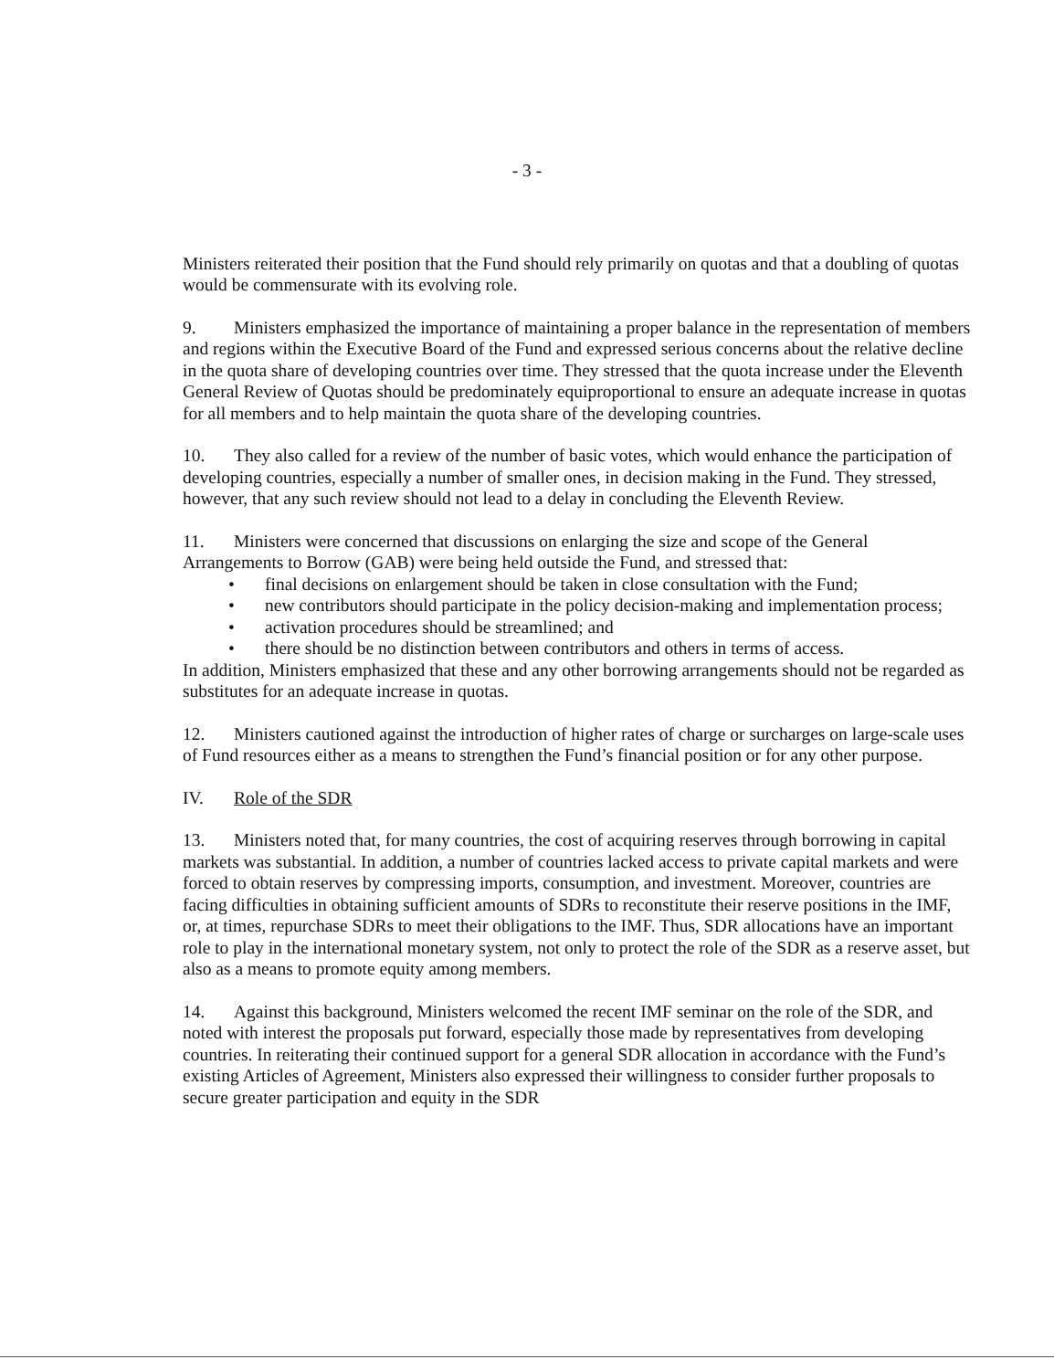- 3 -
Ministers reiterated their position that the Fund should rely primarily on quotas and that a doubling of quotas would be commensurate with its evolving role.
9. Ministers emphasized the importance of maintaining a proper balance in the representation of members and regions within the Executive Board of the Fund and expressed serious concerns about the relative decline in the quota share of developing countries over time. They stressed that the quota increase under the Eleventh General Review of Quotas should be predominately equiproportional to ensure an adequate increase in quotas for all members and to help maintain the quota share of the developing countries.
10. They also called for a review of the number of basic votes, which would enhance the participation of developing countries, especially a number of smaller ones, in decision making in the Fund. They stressed, however, that any such review should not lead to a delay in concluding the Eleventh Review.
11. Ministers were concerned that discussions on enlarging the size and scope of the General Arrangements to Borrow (GAB) were being held outside the Fund, and stressed that:
• final decisions on enlargement should be taken in close consultation with the Fund;
• new contributors should participate in the policy decision-making and implementation process;
• activation procedures should be streamlined; and
• there should be no distinction between contributors and others in terms of access.
In addition, Ministers emphasized that these and any other borrowing arrangements should not be regarded as substitutes for an adequate increase in quotas.
12. Ministers cautioned against the introduction of higher rates of charge or surcharges on large-scale uses of Fund resources either as a means to strengthen the Fund’s financial position or for any other purpose.
IV. Role of the SDR
13. Ministers noted that, for many countries, the cost of acquiring reserves through borrowing in capital markets was substantial. In addition, a number of countries lacked access to private capital markets and were forced to obtain reserves by compressing imports, consumption, and investment. Moreover, countries are facing difficulties in obtaining sufficient amounts of SDRs to reconstitute their reserve positions in the IMF, or, at times, repurchase SDRs to meet their obligations to the IMF. Thus, SDR allocations have an important role to play in the international monetary system, not only to protect the role of the SDR as a reserve asset, but also as a means to promote equity among members.
14. Against this background, Ministers welcomed the recent IMF seminar on the role of the SDR, and noted with interest the proposals put forward, especially those made by representatives from developing countries. In reiterating their continued support for a general SDR allocation in accordance with the Fund’s existing Articles of Agreement, Ministers also expressed their willingness to consider further proposals to secure greater participation and equity in the SDR